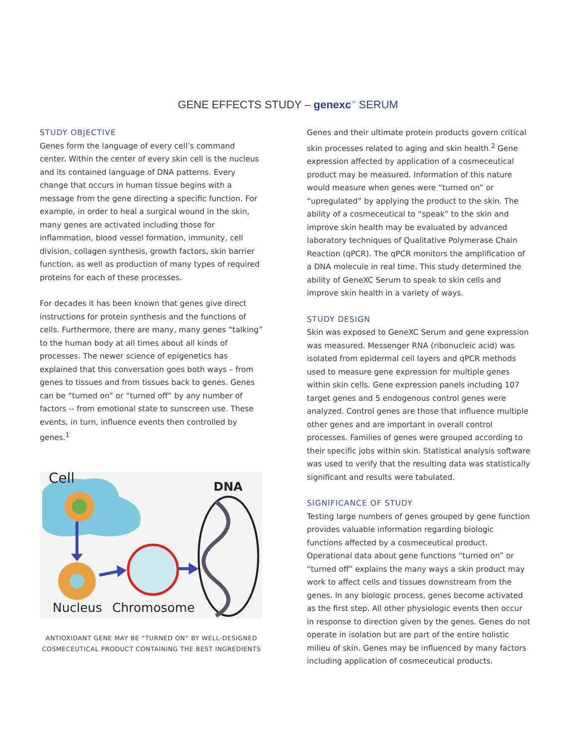GENE EFFECTS STUDY – genexc<sup>™</sup> SERUM
STUDY OBJECTIVE
Genes form the language of every cell’s command center. Within the center of every skin cell is the nucleus and its contained language of DNA patterns. Every change that occurs in human tissue begins with a message from the gene directing a specific function. For example, in order to heal a surgical wound in the skin, many genes are activated including those for inflammation, blood vessel formation, immunity, cell division, collagen synthesis, growth factors, skin barrier function, as well as production of many types of required proteins for each of these processes.
For decades it has been known that genes give direct instructions for protein synthesis and the functions of cells. Furthermore, there are many, many genes “talking” to the human body at all times about all kinds of processes. The newer science of epigenetics has explained that this conversation goes both ways – from genes to tissues and from tissues back to genes. Genes can be “turned on” or “turned off” by any number of factors -- from emotional state to sunscreen use. These events, in turn, influence events then controlled by genes.<sup>1</sup>
Cell
DNA
Nucleus
Chromosome
ANTIOXIDANT GENE MAY BE “TURNED ON” BY WELL-DESIGNED
COSMECEUTICAL PRODUCT CONTAINING THE BEST INGREDIENTS
Genes and their ultimate protein products govern critical skin processes related to aging and skin health.<sup>2</sup> Gene expression affected by application of a cosmeceutical product may be measured. Information of this nature would measure when genes were “turned on” or “upregulated” by applying the product to the skin. The ability of a cosmeceutical to “speak” to the skin and improve skin health may be evaluated by advanced laboratory techniques of Qualitative Polymerase Chain Reaction (qPCR). The qPCR monitors the amplification of a DNA molecule in real time. This study determined the ability of GeneXC Serum to speak to skin cells and improve skin health in a variety of ways.
STUDY DESIGN
Skin was exposed to GeneXC Serum and gene expression was measured. Messenger RNA (ribonucleic acid) was isolated from epidermal cell layers and qPCR methods used to measure gene expression for multiple genes within skin cells. Gene expression panels including 107 target genes and 5 endogenous control genes were analyzed. Control genes are those that influence multiple other genes and are important in overall control processes. Families of genes were grouped according to their specific jobs within skin. Statistical analysis software was used to verify that the resulting data was statistically significant and results were tabulated.
SIGNIFICANCE OF STUDY
Testing large numbers of genes grouped by gene function provides valuable information regarding biologic functions affected by a cosmeceutical product. Operational data about gene functions “turned on” or “turned off” explains the many ways a skin product may work to affect cells and tissues downstream from the genes. In any biologic process, genes become activated as the first step. All other physiologic events then occur in response to direction given by the genes. Genes do not operate in isolation but are part of the entire holistic milieu of skin. Genes may be influenced by many factors including application of cosmeceutical products.